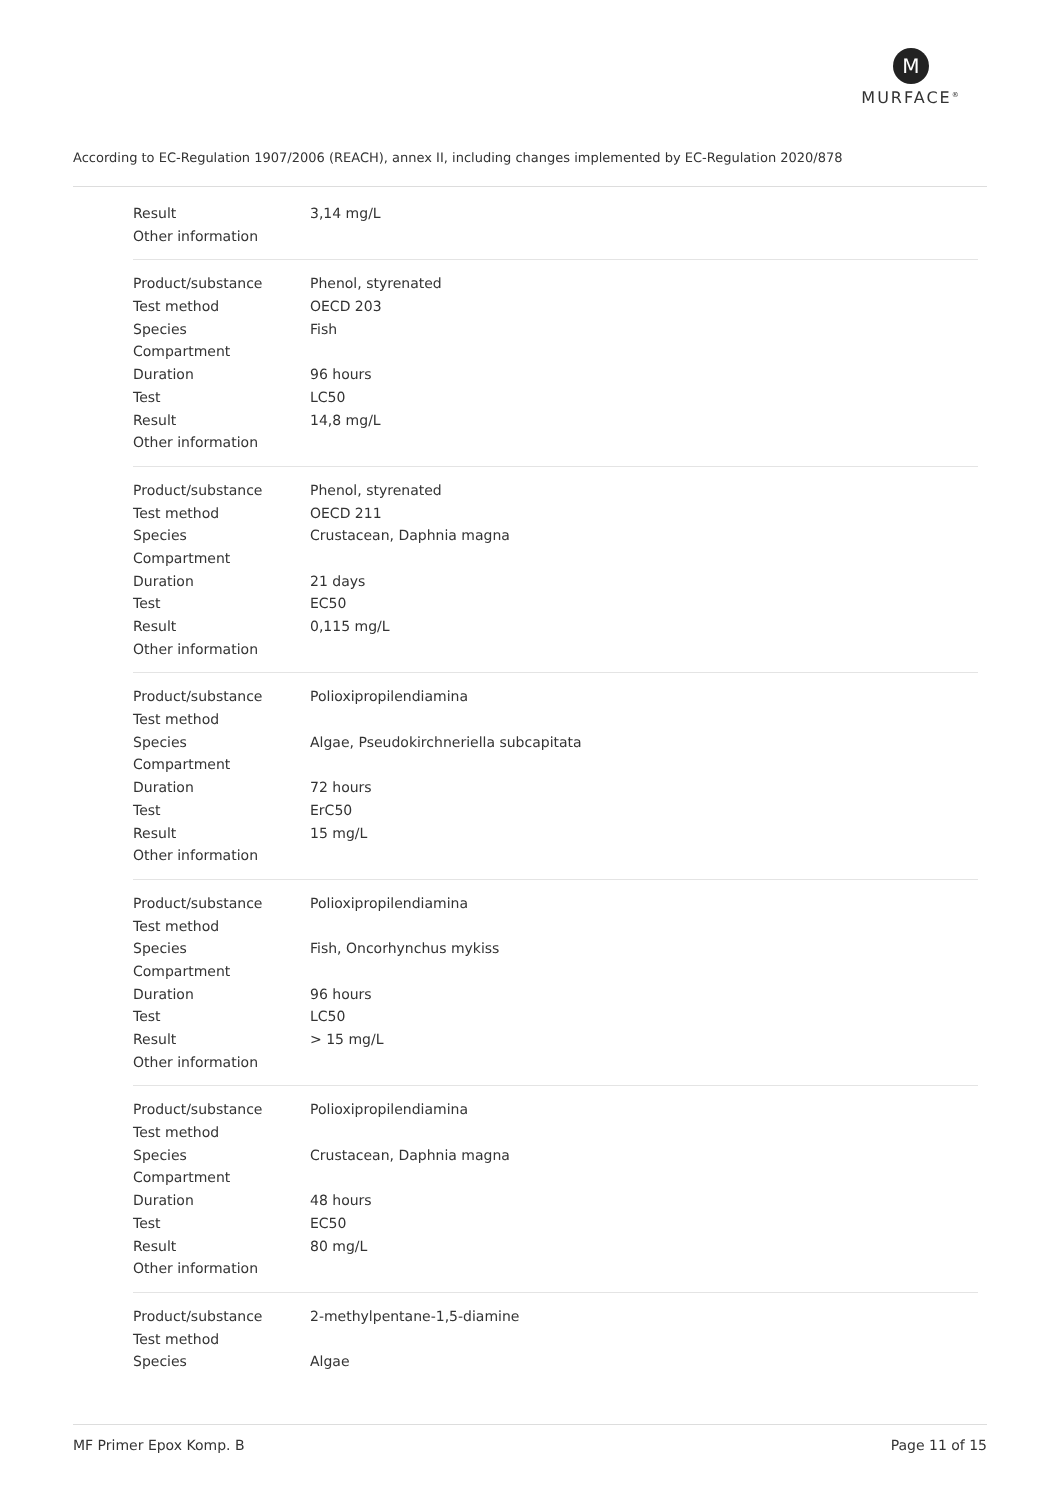M
MURFACE<sup>®</sup>
According to EC-Regulation 1907/2006 (REACH), annex II, including changes implemented by EC-Regulation 2020/878
| Result | 3,14 mg/L |
| Other information | |
| Product/substance | Phenol, styrenated |
| Test method | OECD 203 |
| Species | Fish |
| Compartment | |
| Duration | 96 hours |
| Test | LC50 |
| Result | 14,8 mg/L |
| Other information | |
| Product/substance | Phenol, styrenated |
| Test method | OECD 211 |
| Species | Crustacean, Daphnia magna |
| Compartment | |
| Duration | 21 days |
| Test | EC50 |
| Result | 0,115 mg/L |
| Other information | |
| Product/substance | Polioxipropilendiamina |
| Test method | |
| Species | Algae, Pseudokirchneriella subcapitata |
| Compartment | |
| Duration | 72 hours |
| Test | ErC50 |
| Result | 15 mg/L |
| Other information | |
| Product/substance | Polioxipropilendiamina |
| Test method | |
| Species | Fish, Oncorhynchus mykiss |
| Compartment | |
| Duration | 96 hours |
| Test | LC50 |
| Result | > 15 mg/L |
| Other information | |
| Product/substance | Polioxipropilendiamina |
| Test method | |
| Species | Crustacean, Daphnia magna |
| Compartment | |
| Duration | 48 hours |
| Test | EC50 |
| Result | 80 mg/L |
| Other information | |
| Product/substance | 2-methylpentane-1,5-diamine |
| Test method | |
| Species | Algae |
MF Primer Epox Komp. B Page 11 of 15